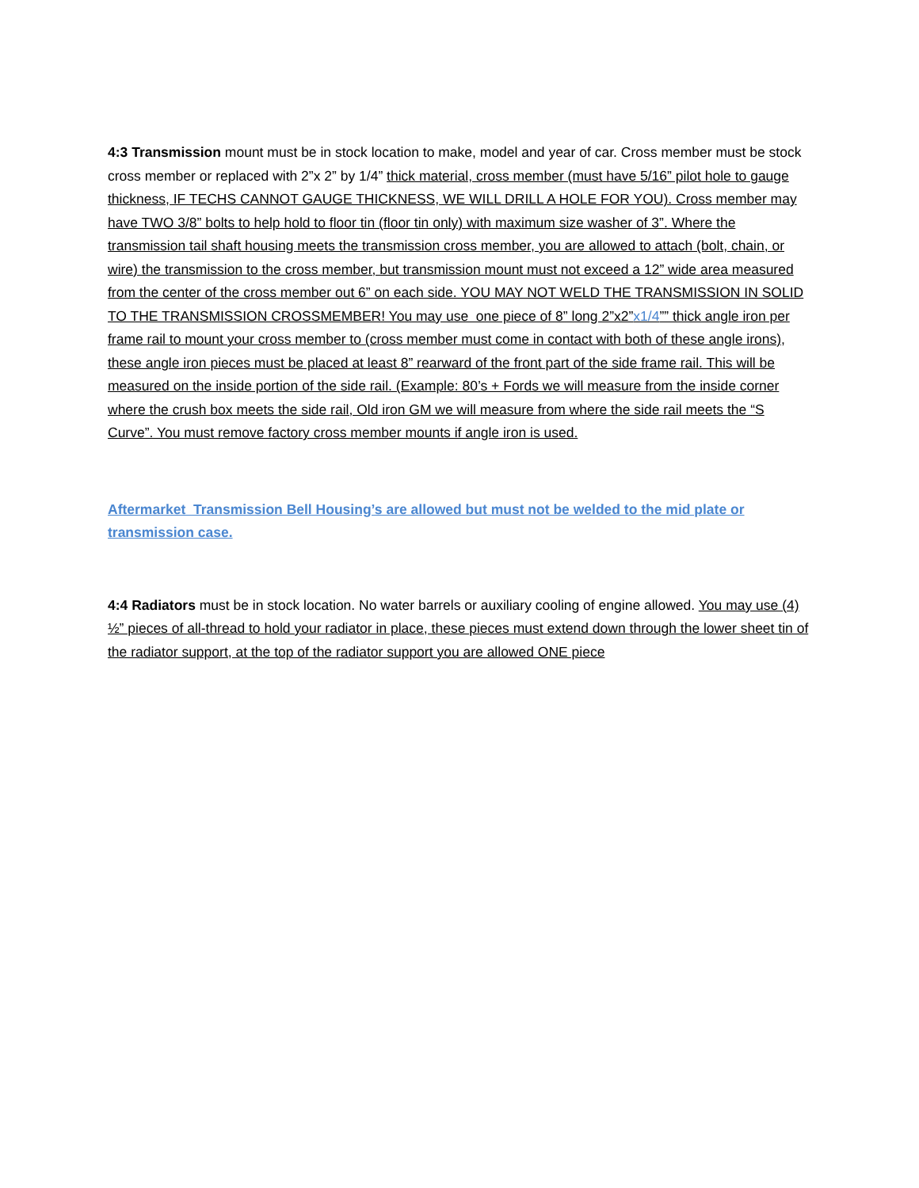4:3 Transmission mount must be in stock location to make, model and year of car. Cross member must be stock cross member or replaced with 2”x 2” by 1/4” thick material, cross member (must have 5/16” pilot hole to gauge thickness, IF TECHS CANNOT GAUGE THICKNESS, WE WILL DRILL A HOLE FOR YOU). Cross member may have TWO 3/8” bolts to help hold to floor tin (floor tin only) with maximum size washer of 3”. Where the transmission tail shaft housing meets the transmission cross member, you are allowed to attach (bolt, chain, or wire) the transmission to the cross member, but transmission mount must not exceed a 12” wide area measured from the center of the cross member out 6” on each side. YOU MAY NOT WELD THE TRANSMISSION IN SOLID TO THE TRANSMISSION CROSSMEMBER! You may use one piece of 8” long 2”x2”x1/4”” thick angle iron per frame rail to mount your cross member to (cross member must come in contact with both of these angle irons), these angle iron pieces must be placed at least 8” rearward of the front part of the side frame rail. This will be measured on the inside portion of the side rail. (Example: 80’s + Fords we will measure from the inside corner where the crush box meets the side rail, Old iron GM we will measure from where the side rail meets the “S Curve”. You must remove factory cross member mounts if angle iron is used.
Aftermarket Transmission Bell Housing’s are allowed but must not be welded to the mid plate or transmission case.
4:4 Radiators must be in stock location. No water barrels or auxiliary cooling of engine allowed. You may use (4) ½” pieces of all-thread to hold your radiator in place, these pieces must extend down through the lower sheet tin of the radiator support, at the top of the radiator support you are allowed ONE piece